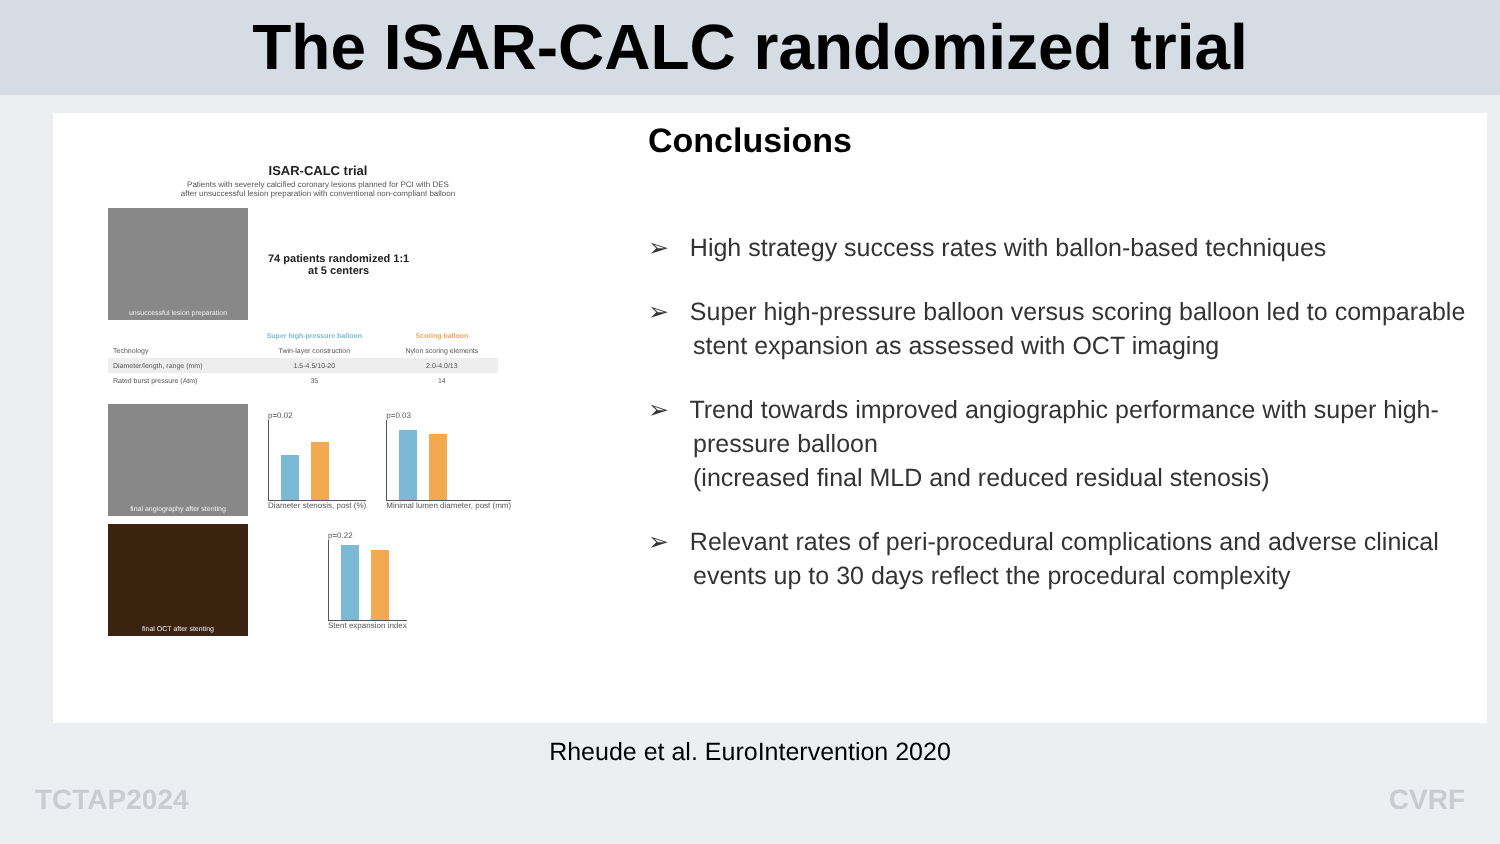The ISAR-CALC randomized trial
ISAR-CALC trial
Patients with severely calcified coronary lesions planned for PCI with DES
after unsuccessful lesion preparation with conventional non-compliant balloon
unsuccessful lesion preparation
74 patients randomized 1:1
at 5 centers
| | Super high-pressure balloon | Scoring balloon |
| --- | --- | --- |
| Technology | Twin-layer construction | Nylon scoring elements |
| Diameter/length, range (mm) | 1.5-4.5/10-20 | 2.0-4.0/13 |
| Rated burst pressure (Atm) | 35 | 14 |
final angiography after stenting
p=0.02
Diameter stenosis, post (%)
p=0.03
Minimal lumen diameter, post (mm)
final OCT after stenting
p=0.22
Stent expansion index
Conclusions
➢ High strategy success rates with ballon-based techniques
➢ Super high-pressure balloon versus scoring balloon led to comparable stent expansion as assessed with OCT imaging
➢ Trend towards improved angiographic performance with super high-pressure balloon
(increased final MLD and reduced residual stenosis)
➢ Relevant rates of peri-procedural complications and adverse clinical events up to 30 days reflect the procedural complexity
Rheude et al. EuroIntervention 2020
TCTAP2024 CVRF